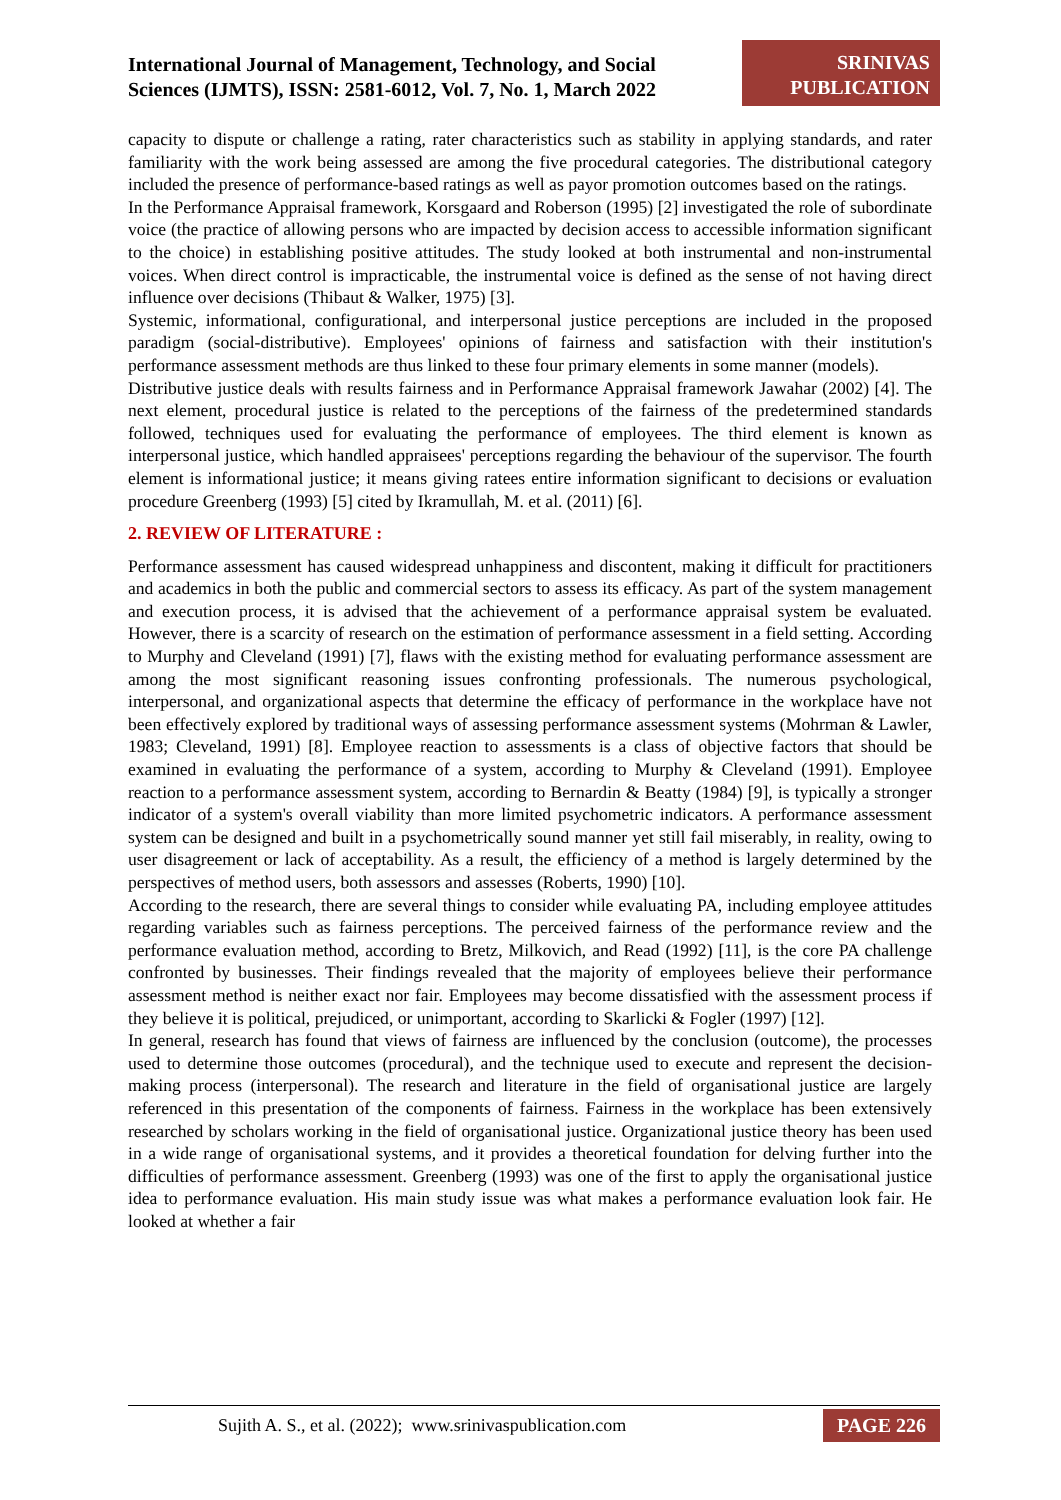International Journal of Management, Technology, and Social
Sciences (IJMTS), ISSN: 2581-6012, Vol. 7, No. 1, March 2022
SRINIVAS
PUBLICATION
capacity to dispute or challenge a rating, rater characteristics such as stability in applying standards, and rater familiarity with the work being assessed are among the five procedural categories. The distributional category included the presence of performance-based ratings as well as payor promotion outcomes based on the ratings.
In the Performance Appraisal framework, Korsgaard and Roberson (1995) [2] investigated the role of subordinate voice (the practice of allowing persons who are impacted by decision access to accessible information significant to the choice) in establishing positive attitudes. The study looked at both instrumental and non-instrumental voices. When direct control is impracticable, the instrumental voice is defined as the sense of not having direct influence over decisions (Thibaut & Walker, 1975) [3].
Systemic, informational, configurational, and interpersonal justice perceptions are included in the proposed paradigm (social-distributive). Employees' opinions of fairness and satisfaction with their institution's performance assessment methods are thus linked to these four primary elements in some manner (models).
Distributive justice deals with results fairness and in Performance Appraisal framework Jawahar (2002) [4]. The next element, procedural justice is related to the perceptions of the fairness of the predetermined standards followed, techniques used for evaluating the performance of employees. The third element is known as interpersonal justice, which handled appraisees' perceptions regarding the behaviour of the supervisor. The fourth element is informational justice; it means giving ratees entire information significant to decisions or evaluation procedure Greenberg (1993) [5] cited by Ikramullah, M. et al. (2011) [6].
2. REVIEW OF LITERATURE :
Performance assessment has caused widespread unhappiness and discontent, making it difficult for practitioners and academics in both the public and commercial sectors to assess its efficacy. As part of the system management and execution process, it is advised that the achievement of a performance appraisal system be evaluated. However, there is a scarcity of research on the estimation of performance assessment in a field setting. According to Murphy and Cleveland (1991) [7], flaws with the existing method for evaluating performance assessment are among the most significant reasoning issues confronting professionals. The numerous psychological, interpersonal, and organizational aspects that determine the efficacy of performance in the workplace have not been effectively explored by traditional ways of assessing performance assessment systems (Mohrman & Lawler, 1983; Cleveland, 1991) [8]. Employee reaction to assessments is a class of objective factors that should be examined in evaluating the performance of a system, according to Murphy & Cleveland (1991). Employee reaction to a performance assessment system, according to Bernardin & Beatty (1984) [9], is typically a stronger indicator of a system's overall viability than more limited psychometric indicators. A performance assessment system can be designed and built in a psychometrically sound manner yet still fail miserably, in reality, owing to user disagreement or lack of acceptability. As a result, the efficiency of a method is largely determined by the perspectives of method users, both assessors and assesses (Roberts, 1990) [10].
According to the research, there are several things to consider while evaluating PA, including employee attitudes regarding variables such as fairness perceptions. The perceived fairness of the performance review and the performance evaluation method, according to Bretz, Milkovich, and Read (1992) [11], is the core PA challenge confronted by businesses. Their findings revealed that the majority of employees believe their performance assessment method is neither exact nor fair. Employees may become dissatisfied with the assessment process if they believe it is political, prejudiced, or unimportant, according to Skarlicki & Fogler (1997) [12].
In general, research has found that views of fairness are influenced by the conclusion (outcome), the processes used to determine those outcomes (procedural), and the technique used to execute and represent the decision-making process (interpersonal). The research and literature in the field of organisational justice are largely referenced in this presentation of the components of fairness. Fairness in the workplace has been extensively researched by scholars working in the field of organisational justice. Organizational justice theory has been used in a wide range of organisational systems, and it provides a theoretical foundation for delving further into the difficulties of performance assessment. Greenberg (1993) was one of the first to apply the organisational justice idea to performance evaluation. His main study issue was what makes a performance evaluation look fair. He looked at whether a fair
Sujith A. S., et al. (2022); www.srinivaspublication.com
PAGE 226